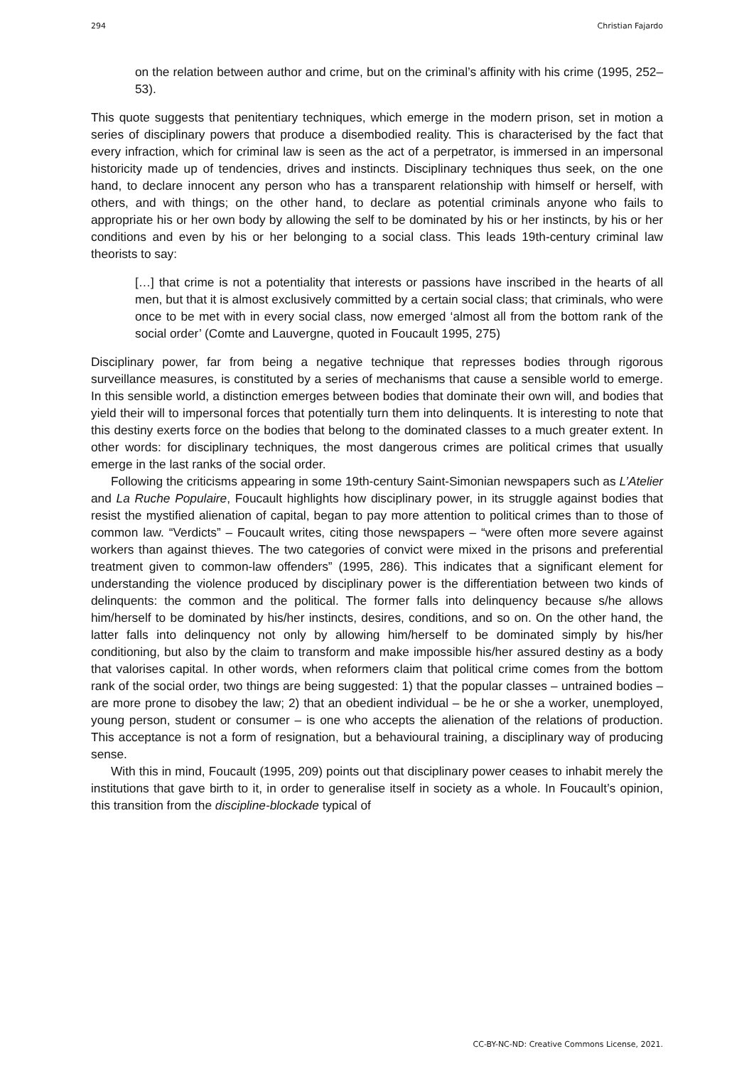294 Christian Fajardo
on the relation between author and crime, but on the criminal’s affinity with his crime (1995, 252–53).
This quote suggests that penitentiary techniques, which emerge in the modern prison, set in motion a series of disciplinary powers that produce a disembodied reality. This is characterised by the fact that every infraction, which for criminal law is seen as the act of a perpetrator, is immersed in an impersonal historicity made up of tendencies, drives and instincts. Disciplinary techniques thus seek, on the one hand, to declare innocent any person who has a transparent relationship with himself or herself, with others, and with things; on the other hand, to declare as potential criminals anyone who fails to appropriate his or her own body by allowing the self to be dominated by his or her instincts, by his or her conditions and even by his or her belonging to a social class. This leads 19th-century criminal law theorists to say:
[…] that crime is not a potentiality that interests or passions have inscribed in the hearts of all men, but that it is almost exclusively committed by a certain social class; that criminals, who were once to be met with in every social class, now emerged ‘almost all from the bottom rank of the social order’ (Comte and Lauvergne, quoted in Foucault 1995, 275)
Disciplinary power, far from being a negative technique that represses bodies through rigorous surveillance measures, is constituted by a series of mechanisms that cause a sensible world to emerge. In this sensible world, a distinction emerges between bodies that dominate their own will, and bodies that yield their will to impersonal forces that potentially turn them into delinquents. It is interesting to note that this destiny exerts force on the bodies that belong to the dominated classes to a much greater extent. In other words: for disciplinary techniques, the most dangerous crimes are political crimes that usually emerge in the last ranks of the social order.
Following the criticisms appearing in some 19th-century Saint-Simonian newspapers such as L’Atelier and La Ruche Populaire, Foucault highlights how disciplinary power, in its struggle against bodies that resist the mystified alienation of capital, began to pay more attention to political crimes than to those of common law. “Verdicts” – Foucault writes, citing those newspapers – “were often more severe against workers than against thieves. The two categories of convict were mixed in the prisons and preferential treatment given to common-law offenders” (1995, 286). This indicates that a significant element for understanding the violence produced by disciplinary power is the differentiation between two kinds of delinquents: the common and the political. The former falls into delinquency because s/he allows him/herself to be dominated by his/her instincts, desires, conditions, and so on. On the other hand, the latter falls into delinquency not only by allowing him/herself to be dominated simply by his/her conditioning, but also by the claim to transform and make impossible his/her assured destiny as a body that valorises capital. In other words, when reformers claim that political crime comes from the bottom rank of the social order, two things are being suggested: 1) that the popular classes – untrained bodies – are more prone to disobey the law; 2) that an obedient individual – be he or she a worker, unemployed, young person, student or consumer – is one who accepts the alienation of the relations of production. This acceptance is not a form of resignation, but a behavioural training, a disciplinary way of producing sense.
With this in mind, Foucault (1995, 209) points out that disciplinary power ceases to inhabit merely the institutions that gave birth to it, in order to generalise itself in society as a whole. In Foucault’s opinion, this transition from the discipline-blockade typical of
CC-BY-NC-ND: Creative Commons License, 2021.